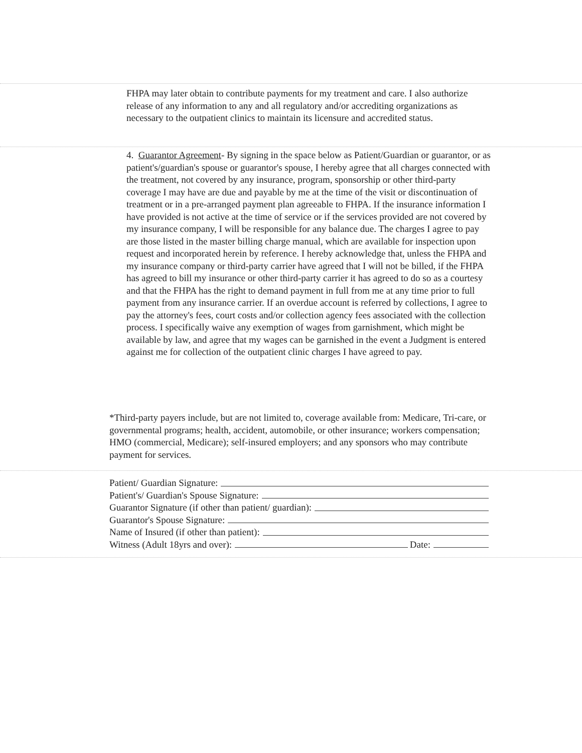FHPA may later obtain to contribute payments for my treatment and care. I also authorize release of any information to any and all regulatory and/or accrediting organizations as necessary to the outpatient clinics to maintain its licensure and accredited status.
4. Guarantor Agreement- By signing in the space below as Patient/Guardian or guarantor, or as patient's/guardian's spouse or guarantor's spouse, I hereby agree that all charges connected with the treatment, not covered by any insurance, program, sponsorship or other third-party coverage I may have are due and payable by me at the time of the visit or discontinuation of treatment or in a pre-arranged payment plan agreeable to FHPA. If the insurance information I have provided is not active at the time of service or if the services provided are not covered by my insurance company, I will be responsible for any balance due. The charges I agree to pay are those listed in the master billing charge manual, which are available for inspection upon request and incorporated herein by reference. I hereby acknowledge that, unless the FHPA and my insurance company or third-party carrier have agreed that I will not be billed, if the FHPA has agreed to bill my insurance or other third-party carrier it has agreed to do so as a courtesy and that the FHPA has the right to demand payment in full from me at any time prior to full payment from any insurance carrier. If an overdue account is referred by collections, I agree to pay the attorney's fees, court costs and/or collection agency fees associated with the collection process. I specifically waive any exemption of wages from garnishment, which might be available by law, and agree that my wages can be garnished in the event a Judgment is entered against me for collection of the outpatient clinic charges I have agreed to pay.
*Third-party payers include, but are not limited to, coverage available from: Medicare, Tri-care, or governmental programs; health, accident, automobile, or other insurance; workers compensation; HMO (commercial, Medicare); self-insured employers; and any sponsors who may contribute payment for services.
Patient/ Guardian Signature:
Patient's/ Guardian's Spouse Signature:
Guarantor Signature (if other than patient/ guardian):
Guarantor's Spouse Signature:
Name of Insured (if other than patient):
Witness (Adult 18yrs and over): Date: